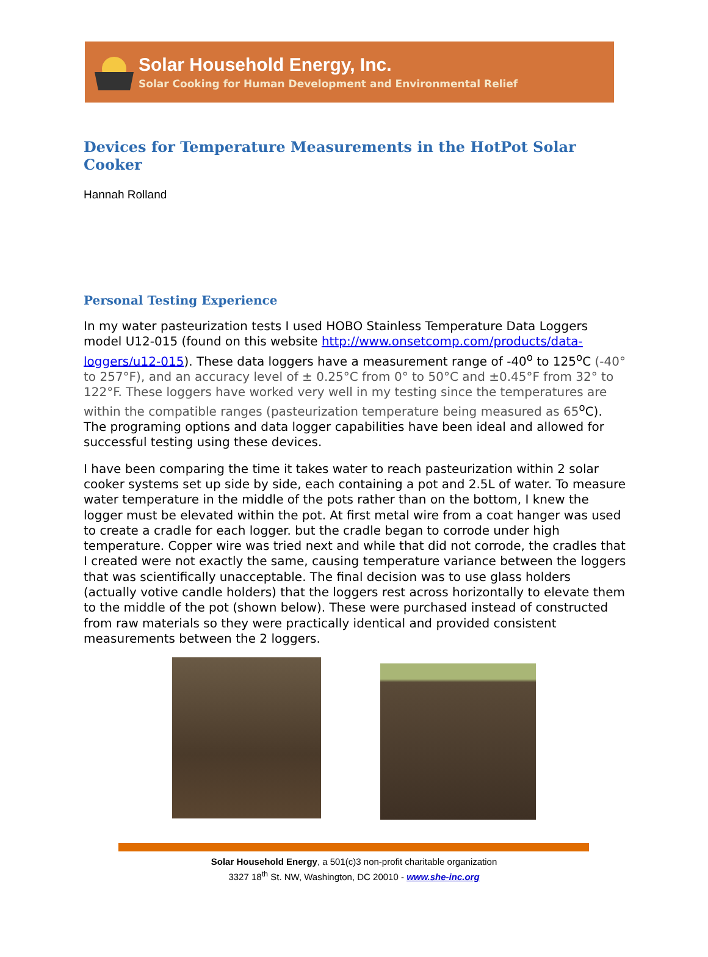Solar Household Energy, Inc.
Solar Cooking for Human Development and Environmental Relief
Devices for Temperature Measurements in the HotPot Solar Cooker
Hannah Rolland
Personal Testing Experience
In my water pasteurization tests I used HOBO Stainless Temperature Data Loggers model U12-015 (found on this website http://www.onsetcomp.com/products/data-loggers/u12-015). These data loggers have a measurement range of -40<sup>o</sup> to 125<sup>o</sup>C (-40° to 257°F), and an accuracy level of ± 0.25°C from 0° to 50°C and ±0.45°F from 32° to 122°F. These loggers have worked very well in my testing since the temperatures are within the compatible ranges (pasteurization temperature being measured as 65<sup>o</sup>C). The programing options and data logger capabilities have been ideal and allowed for successful testing using these devices.
I have been comparing the time it takes water to reach pasteurization within 2 solar cooker systems set up side by side, each containing a pot and 2.5L of water. To measure water temperature in the middle of the pots rather than on the bottom, I knew the logger must be elevated within the pot. At first metal wire from a coat hanger was used to create a cradle for each logger. but the cradle began to corrode under high temperature. Copper wire was tried next and while that did not corrode, the cradles that I created were not exactly the same, causing temperature variance between the loggers that was scientifically unacceptable. The final decision was to use glass holders (actually votive candle holders) that the loggers rest across horizontally to elevate them to the middle of the pot (shown below). These were purchased instead of constructed from raw materials so they were practically identical and provided consistent measurements between the 2 loggers.
Solar Household Energy, a 501(c)3 non-profit charitable organization
3327 18<sup>th</sup> St. NW, Washington, DC 20010 - www.she-inc.org